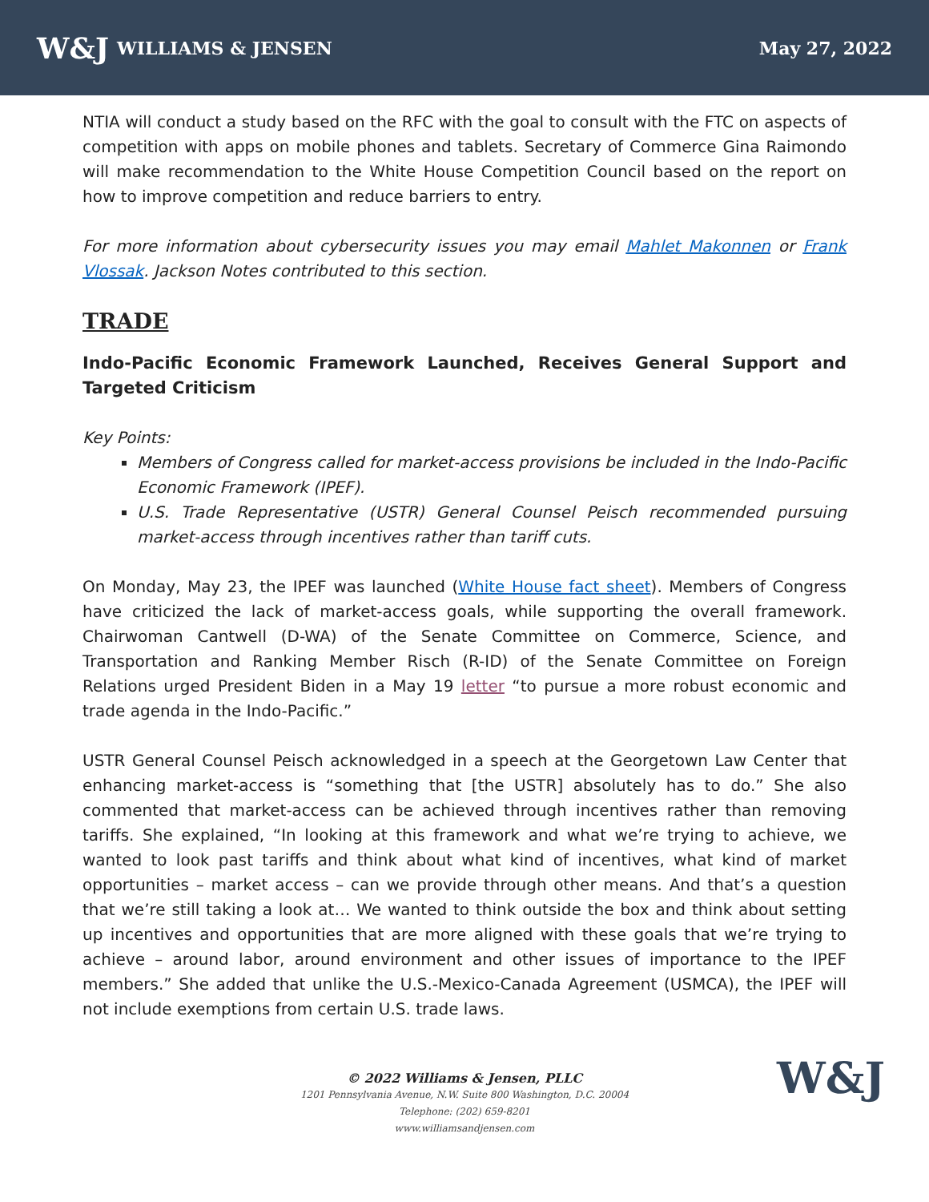W&J WILLIAMS & JENSEN May 27, 2022
NTIA will conduct a study based on the RFC with the goal to consult with the FTC on aspects of competition with apps on mobile phones and tablets. Secretary of Commerce Gina Raimondo will make recommendation to the White House Competition Council based on the report on how to improve competition and reduce barriers to entry.
For more information about cybersecurity issues you may email Mahlet Makonnen or Frank Vlossak. Jackson Notes contributed to this section.
TRADE
Indo-Pacific Economic Framework Launched, Receives General Support and Targeted Criticism
Key Points:
Members of Congress called for market-access provisions be included in the Indo-Pacific Economic Framework (IPEF).
U.S. Trade Representative (USTR) General Counsel Peisch recommended pursuing market-access through incentives rather than tariff cuts.
On Monday, May 23, the IPEF was launched (White House fact sheet). Members of Congress have criticized the lack of market-access goals, while supporting the overall framework. Chairwoman Cantwell (D-WA) of the Senate Committee on Commerce, Science, and Transportation and Ranking Member Risch (R-ID) of the Senate Committee on Foreign Relations urged President Biden in a May 19 letter “to pursue a more robust economic and trade agenda in the Indo-Pacific.”
USTR General Counsel Peisch acknowledged in a speech at the Georgetown Law Center that enhancing market-access is “something that [the USTR] absolutely has to do.” She also commented that market-access can be achieved through incentives rather than removing tariffs. She explained, “In looking at this framework and what we’re trying to achieve, we wanted to look past tariffs and think about what kind of incentives, what kind of market opportunities – market access – can we provide through other means. And that’s a question that we’re still taking a look at… We wanted to think outside the box and think about setting up incentives and opportunities that are more aligned with these goals that we’re trying to achieve – around labor, around environment and other issues of importance to the IPEF members.” She added that unlike the U.S.-Mexico-Canada Agreement (USMCA), the IPEF will not include exemptions from certain U.S. trade laws.
© 2022 Williams & Jensen, PLLC
1201 Pennsylvania Avenue, N.W. Suite 800 Washington, D.C. 20004
Telephone: (202) 659-8201
www.williamsandjensen.com
W&J